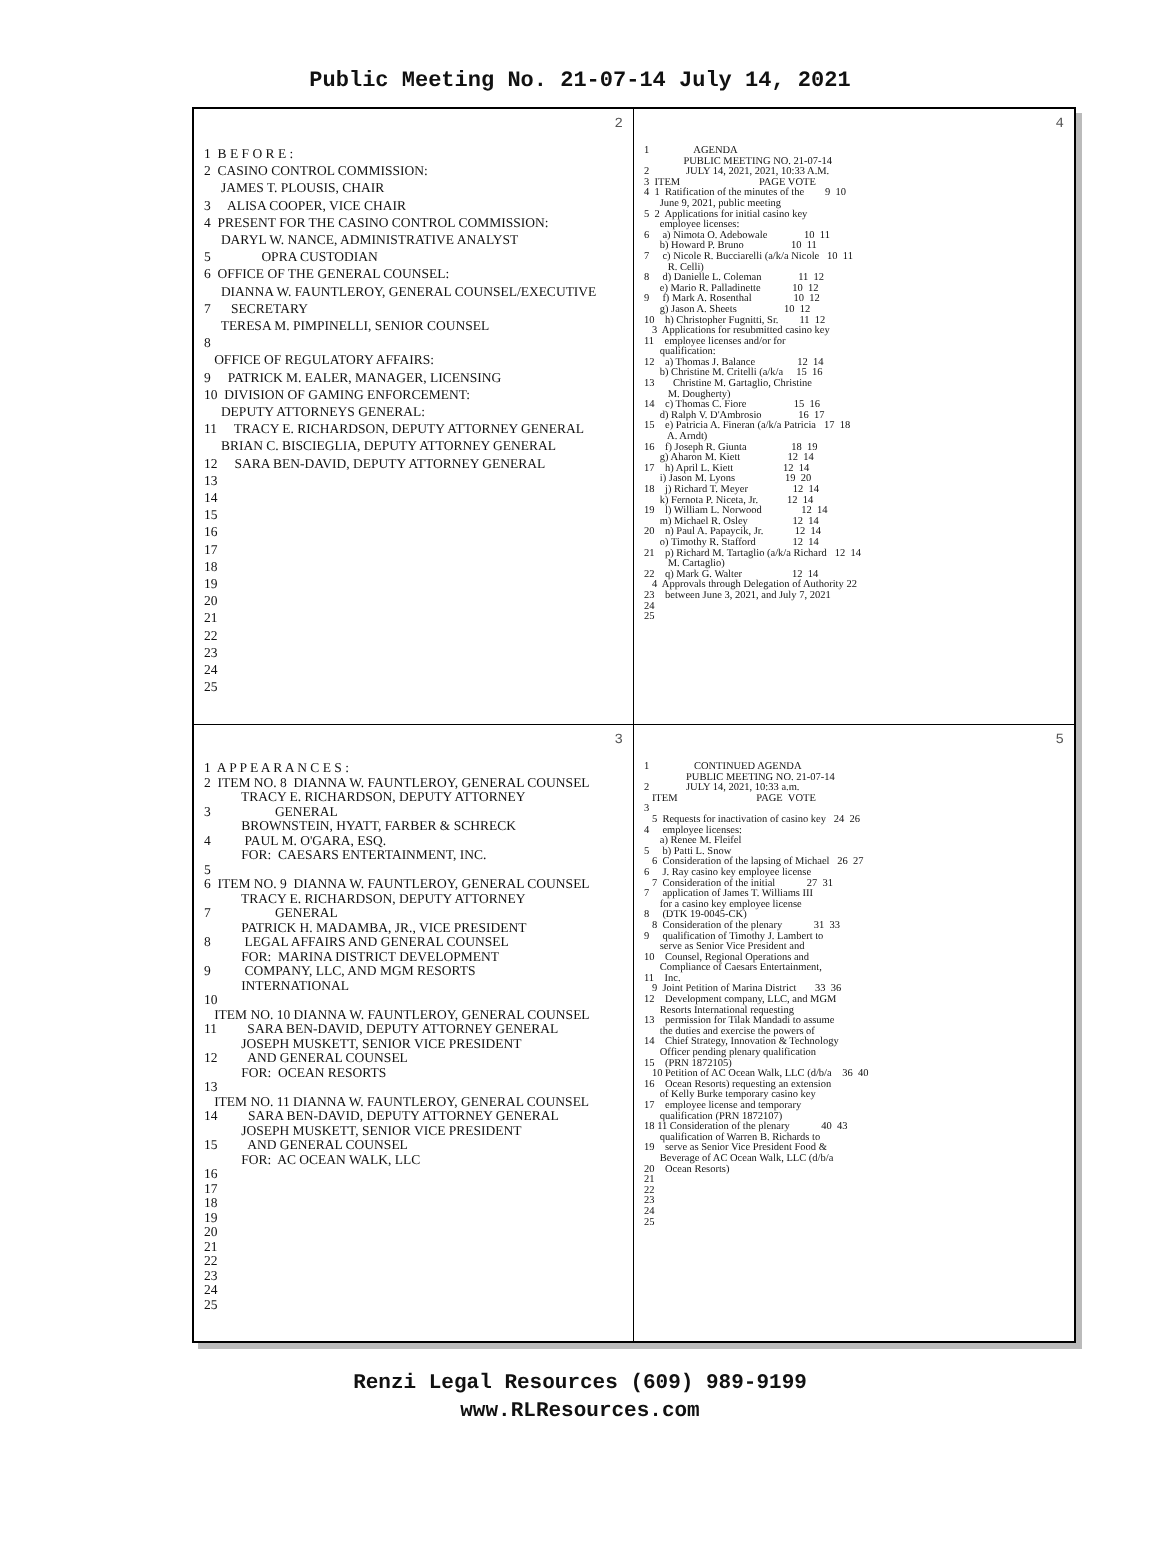Public Meeting No. 21-07-14 July 14, 2021
2
1 B E F O R E : 2 CASINO CONTROL COMMISSION: JAMES T. PLOUSIS, CHAIR 3 ALISA COOPER, VICE CHAIR 4 PRESENT FOR THE CASINO CONTROL COMMISSION: DARYL W. NANCE, ADMINISTRATIVE ANALYST 5 OPRA CUSTODIAN 6 OFFICE OF THE GENERAL COUNSEL: DIANNA W. FAUNTLEROY, GENERAL COUNSEL/EXECUTIVE 7 SECRETARY TERESA M. PIMPINELLI, SENIOR COUNSEL 8 OFFICE OF REGULATORY AFFAIRS: 9 PATRICK M. EALER, MANAGER, LICENSING 10 DIVISION OF GAMING ENFORCEMENT: DEPUTY ATTORNEYS GENERAL: 11 TRACY E. RICHARDSON, DEPUTY ATTORNEY GENERAL BRIAN C. BISCIEGLIA, DEPUTY ATTORNEY GENERAL 12 SARA BEN-DAVID, DEPUTY ATTORNEY GENERAL 13 14 15 16 17 18 19 20 21 22 23 24 25
4
1 AGENDA PUBLIC MEETING NO. 21-07-14 2 JULY 14, 2021, 2021, 10:33 A.M. 3 ITEM PAGE VOTE 4 1 Ratification of the minutes of the 9 10 June 9, 2021, public meeting 5 2 Applications for initial casino key employee licenses: 6 a) Nimota O. Adebowale 10 11 b) Howard P. Bruno 10 11 7 c) Nicole R. Bucciarelli (a/k/a Nicole 10 11 R. Celli) 8 d) Danielle L. Coleman 11 12 e) Mario R. Palladinette 10 12 9 f) Mark A. Rosenthal 10 12 g) Jason A. Sheets 10 12 10 h) Christopher Fugnitti, Sr. 11 12 3 Applications for resubmitted casino key 11 employee licenses and/or for qualification: 12 a) Thomas J. Balance 12 14 b) Christine M. Critelli (a/k/a 15 16 13 Christine M. Gartaglio, Christine M. Dougherty) 14 c) Thomas C. Fiore 15 16 d) Ralph V. D'Ambrosio 16 17 15 e) Patricia A. Fineran (a/k/a Patricia 17 18 A. Arndt) 16 f) Joseph R. Giunta 18 19 g) Aharon M. Kiett 12 14 17 h) April L. Kiett 12 14 i) Jason M. Lyons 19 20 18 j) Richard T. Meyer 12 14 k) Fernota P. Niceta, Jr. 12 14 19 l) William L. Norwood 12 14 m) Michael R. Osley 12 14 20 n) Paul A. Papaycik, Jr. 12 14 o) Timothy R. Stafford 12 14 21 p) Richard M. Tartaglio (a/k/a Richard 12 14 M. Cartaglio) 22 q) Mark G. Walter 12 14 4 Approvals through Delegation of Authority 22 23 between June 3, 2021, and July 7, 2021 24 25
3
1 A P P E A R A N C E S : 2 ITEM NO. 8 DIANNA W. FAUNTLEROY, GENERAL COUNSEL TRACY E. RICHARDSON, DEPUTY ATTORNEY 3 GENERAL BROWNSTEIN, HYATT, FARBER & SCHRECK 4 PAUL M. O'GARA, ESQ. FOR: CAESARS ENTERTAINMENT, INC. 5 6 ITEM NO. 9 DIANNA W. FAUNTLEROY, GENERAL COUNSEL TRACY E. RICHARDSON, DEPUTY ATTORNEY 7 GENERAL PATRICK H. MADAMBA, JR., VICE PRESIDENT 8 LEGAL AFFAIRS AND GENERAL COUNSEL FOR: MARINA DISTRICT DEVELOPMENT 9 COMPANY, LLC, AND MGM RESORTS INTERNATIONAL 10 ITEM NO. 10 DIANNA W. FAUNTLEROY, GENERAL COUNSEL 11 SARA BEN-DAVID, DEPUTY ATTORNEY GENERAL JOSEPH MUSKETT, SENIOR VICE PRESIDENT 12 AND GENERAL COUNSEL FOR: OCEAN RESORTS 13 ITEM NO. 11 DIANNA W. FAUNTLEROY, GENERAL COUNSEL 14 SARA BEN-DAVID, DEPUTY ATTORNEY GENERAL JOSEPH MUSKETT, SENIOR VICE PRESIDENT 15 AND GENERAL COUNSEL FOR: AC OCEAN WALK, LLC 16 17 18 19 20 21 22 23 24 25
5
1 CONTINUED AGENDA PUBLIC MEETING NO. 21-07-14 2 JULY 14, 2021, 10:33 a.m. ITEM PAGE VOTE 3 5 Requests for inactivation of casino key 24 26 4 employee licenses: a) Renee M. Fleifel 5 b) Patti L. Snow 6 Consideration of the lapsing of Michael 26 27 6 J. Ray casino key employee license 7 Consideration of the initial 27 31 7 application of James T. Williams III for a casino key employee license 8 (DTK 19-0045-CK) 8 Consideration of the plenary 31 33 9 qualification of Timothy J. Lambert to serve as Senior Vice President and 10 Counsel, Regional Operations and Compliance of Caesars Entertainment, 11 Inc. 9 Joint Petition of Marina District 33 36 12 Development company, LLC, and MGM Resorts International requesting 13 permission for Tilak Mandadi to assume the duties and exercise the powers of 14 Chief Strategy, Innovation & Technology Officer pending plenary qualification 15 (PRN 1872105) 10 Petition of AC Ocean Walk, LLC (d/b/a 36 40 16 Ocean Resorts) requesting an extension of Kelly Burke temporary casino key 17 employee license and temporary qualification (PRN 1872107) 18 11 Consideration of the plenary 40 43 qualification of Warren B. Richards to 19 serve as Senior Vice President Food & Beverage of AC Ocean Walk, LLC (d/b/a 20 Ocean Resorts) 21 22 23 24 25
Renzi Legal Resources (609) 989-9199
www.RLResources.com